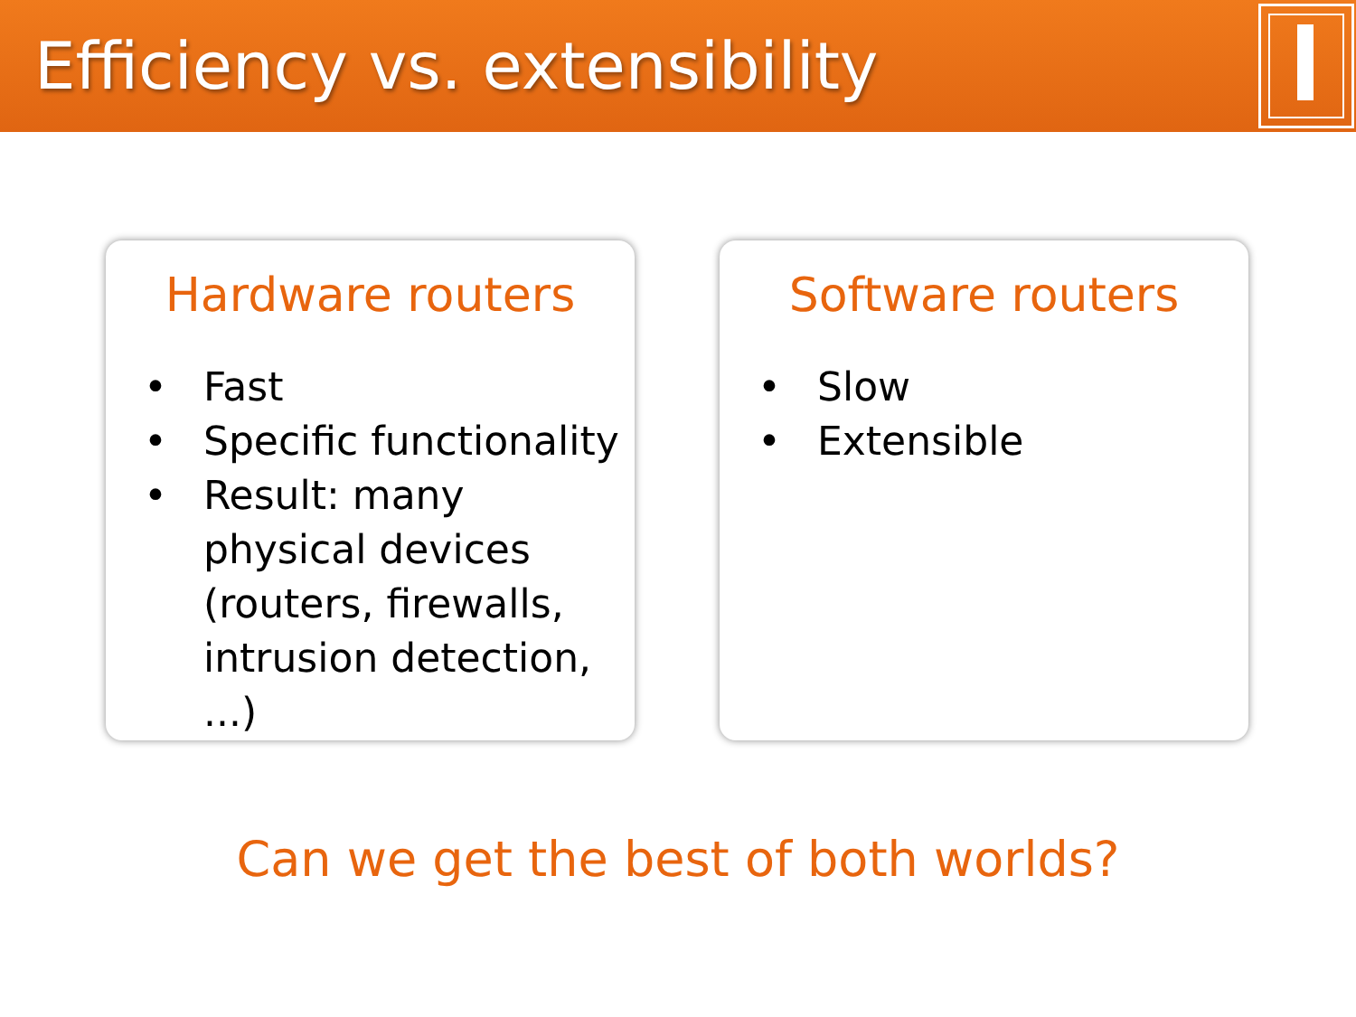Efficiency vs. extensibility
Hardware routers
• Fast
• Specific functionality
• Result: many physical devices (routers, firewalls, intrusion detection, ...)
Software routers
• Slow
• Extensible
Can we get the best of both worlds?